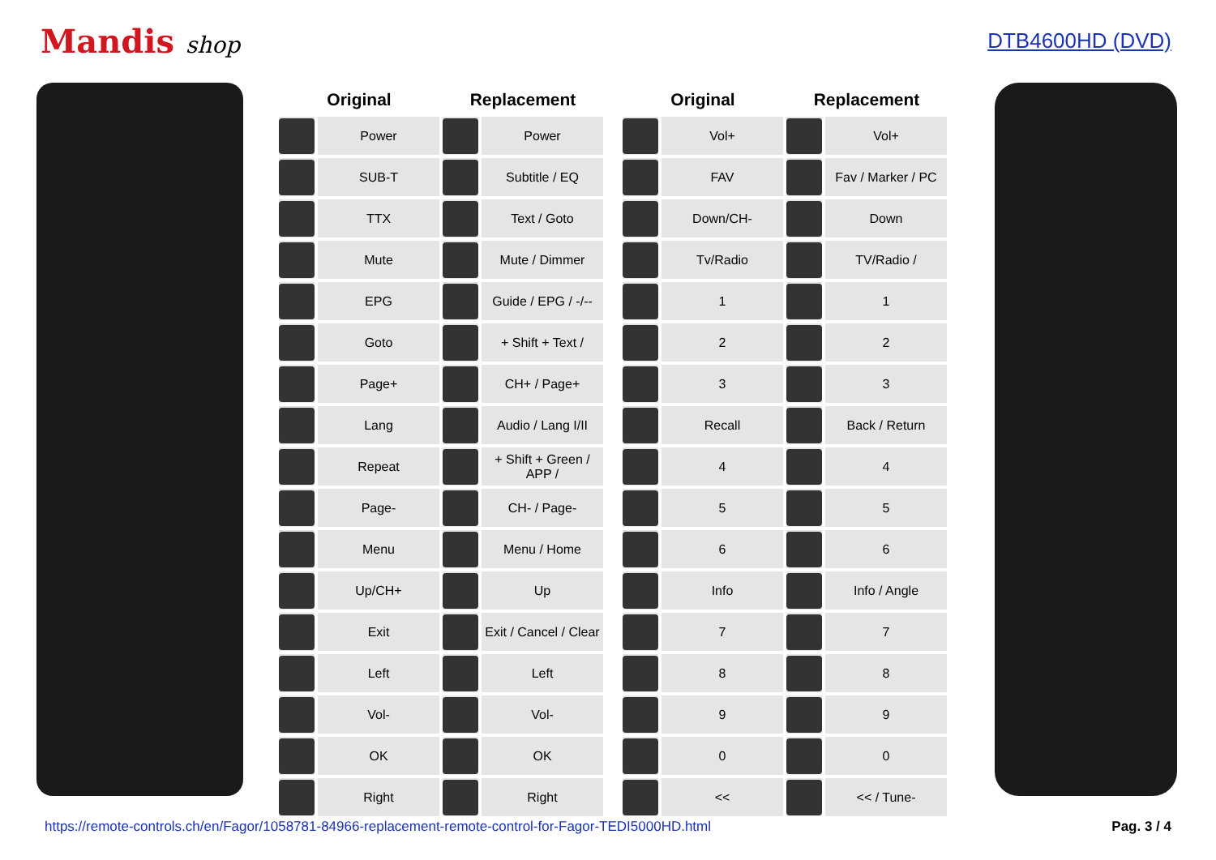Mandis shop DTB4600HD (DVD)
| Original | | Replacement | |
| --- | --- | --- | --- |
| | Power | | Power |
| | SUB-T | | Subtitle / EQ |
| | TTX | | Text / Goto |
| | Mute | | Mute / Dimmer |
| | EPG | | Guide / EPG / -/-- |
| | Goto | | + Shift + Text / |
| | Page+ | | CH+ / Page+ |
| | Lang | | Audio / Lang I/II |
| | Repeat | | + Shift + Green / APP / |
| | Page- | | CH- / Page- |
| | Menu | | Menu / Home |
| | Up/CH+ | | Up |
| | Exit | | Exit / Cancel / Clear |
| | Left | | Left |
| | Vol- | | Vol- |
| | OK | | OK |
| | Right | | Right |
| Original | | Replacement | |
| --- | --- | --- | --- |
| | Vol+ | | Vol+ |
| | FAV | | Fav / Marker / PC |
| | Down/CH- | | Down |
| | Tv/Radio | | TV/Radio / |
| | 1 | | 1 |
| | 2 | | 2 |
| | 3 | | 3 |
| | Recall | | Back / Return |
| | 4 | | 4 |
| | 5 | | 5 |
| | 6 | | 6 |
| | Info | | Info / Angle |
| | 7 | | 7 |
| | 8 | | 8 |
| | 9 | | 9 |
| | 0 | | 0 |
| | << | | << / Tune- |
https://remote-controls.ch/en/Fagor/1058781-84966-replacement-remote-control-for-Fagor-TEDI5000HD.html Pag. 3 / 4